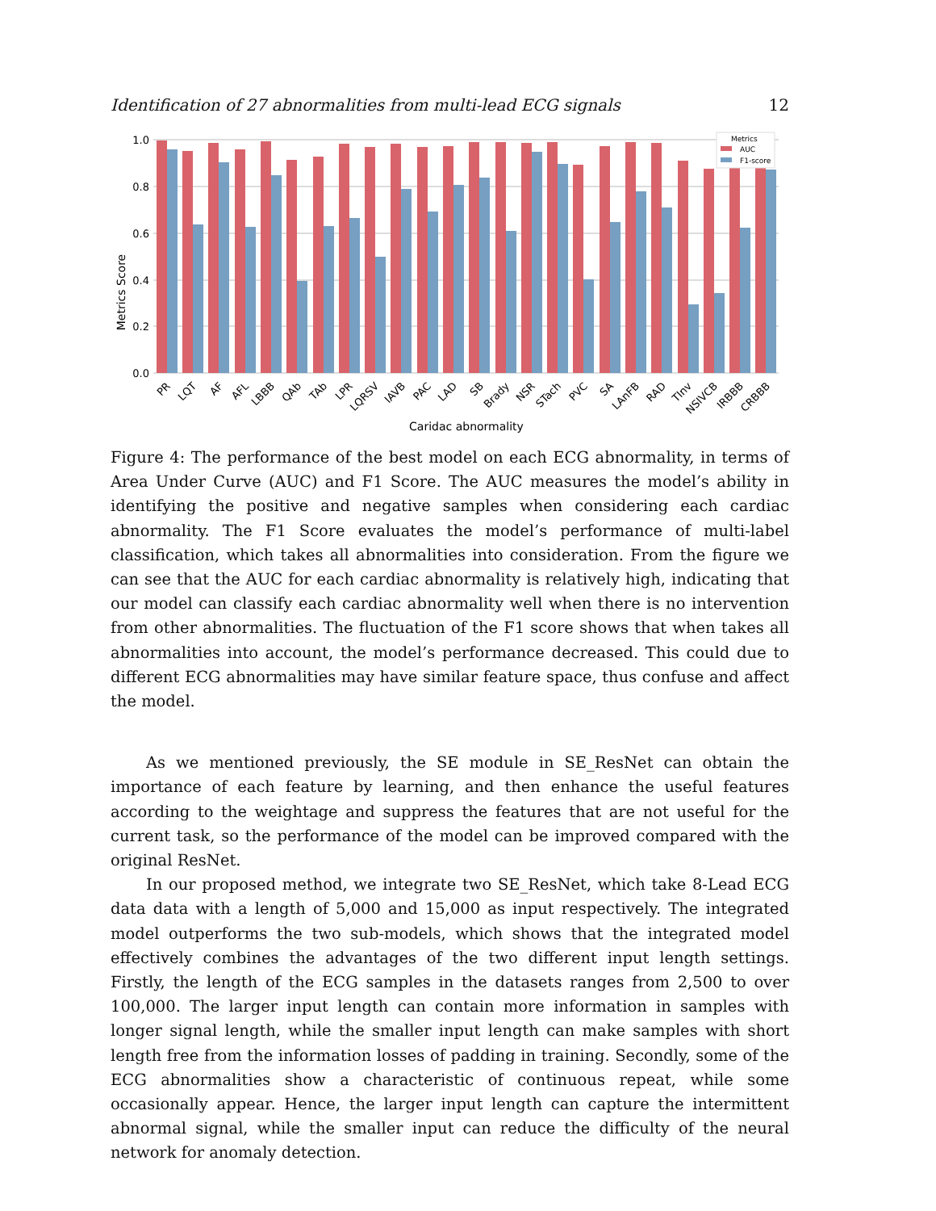Identification of 27 abnormalities from multi-lead ECG signals 12
Metrics Score
0.0
0.2
0.4
0.6
0.8
1.0
Metrics
AUC
F1-score
PR
LQT
AF
AFL
LBBB
QAb
TAb
LPR
LQRSV
IAVB
PAC
LAD
SB
Brady
NSR
STach
PVC
SA
LAnFB
RAD
TInv
NSIVCB
IRBBB
CRBBB
Caridac abnormality
Figure 4: The performance of the best model on each ECG abnormality, in terms of Area Under Curve (AUC) and F1 Score. The AUC measures the model’s ability in identifying the positive and negative samples when considering each cardiac abnormality. The F1 Score evaluates the model’s performance of multi-label classification, which takes all abnormalities into consideration. From the figure we can see that the AUC for each cardiac abnormality is relatively high, indicating that our model can classify each cardiac abnormality well when there is no intervention from other abnormalities. The fluctuation of the F1 score shows that when takes all abnormalities into account, the model’s performance decreased. This could due to different ECG abnormalities may have similar feature space, thus confuse and affect the model.
As we mentioned previously, the SE module in SE_ResNet can obtain the importance of each feature by learning, and then enhance the useful features according to the weightage and suppress the features that are not useful for the current task, so the performance of the model can be improved compared with the original ResNet.
In our proposed method, we integrate two SE_ResNet, which take 8-Lead ECG data data with a length of 5,000 and 15,000 as input respectively. The integrated model outperforms the two sub-models, which shows that the integrated model effectively combines the advantages of the two different input length settings. Firstly, the length of the ECG samples in the datasets ranges from 2,500 to over 100,000. The larger input length can contain more information in samples with longer signal length, while the smaller input length can make samples with short length free from the information losses of padding in training. Secondly, some of the ECG abnormalities show a characteristic of continuous repeat, while some occasionally appear. Hence, the larger input length can capture the intermittent abnormal signal, while the smaller input can reduce the difficulty of the neural network for anomaly detection.